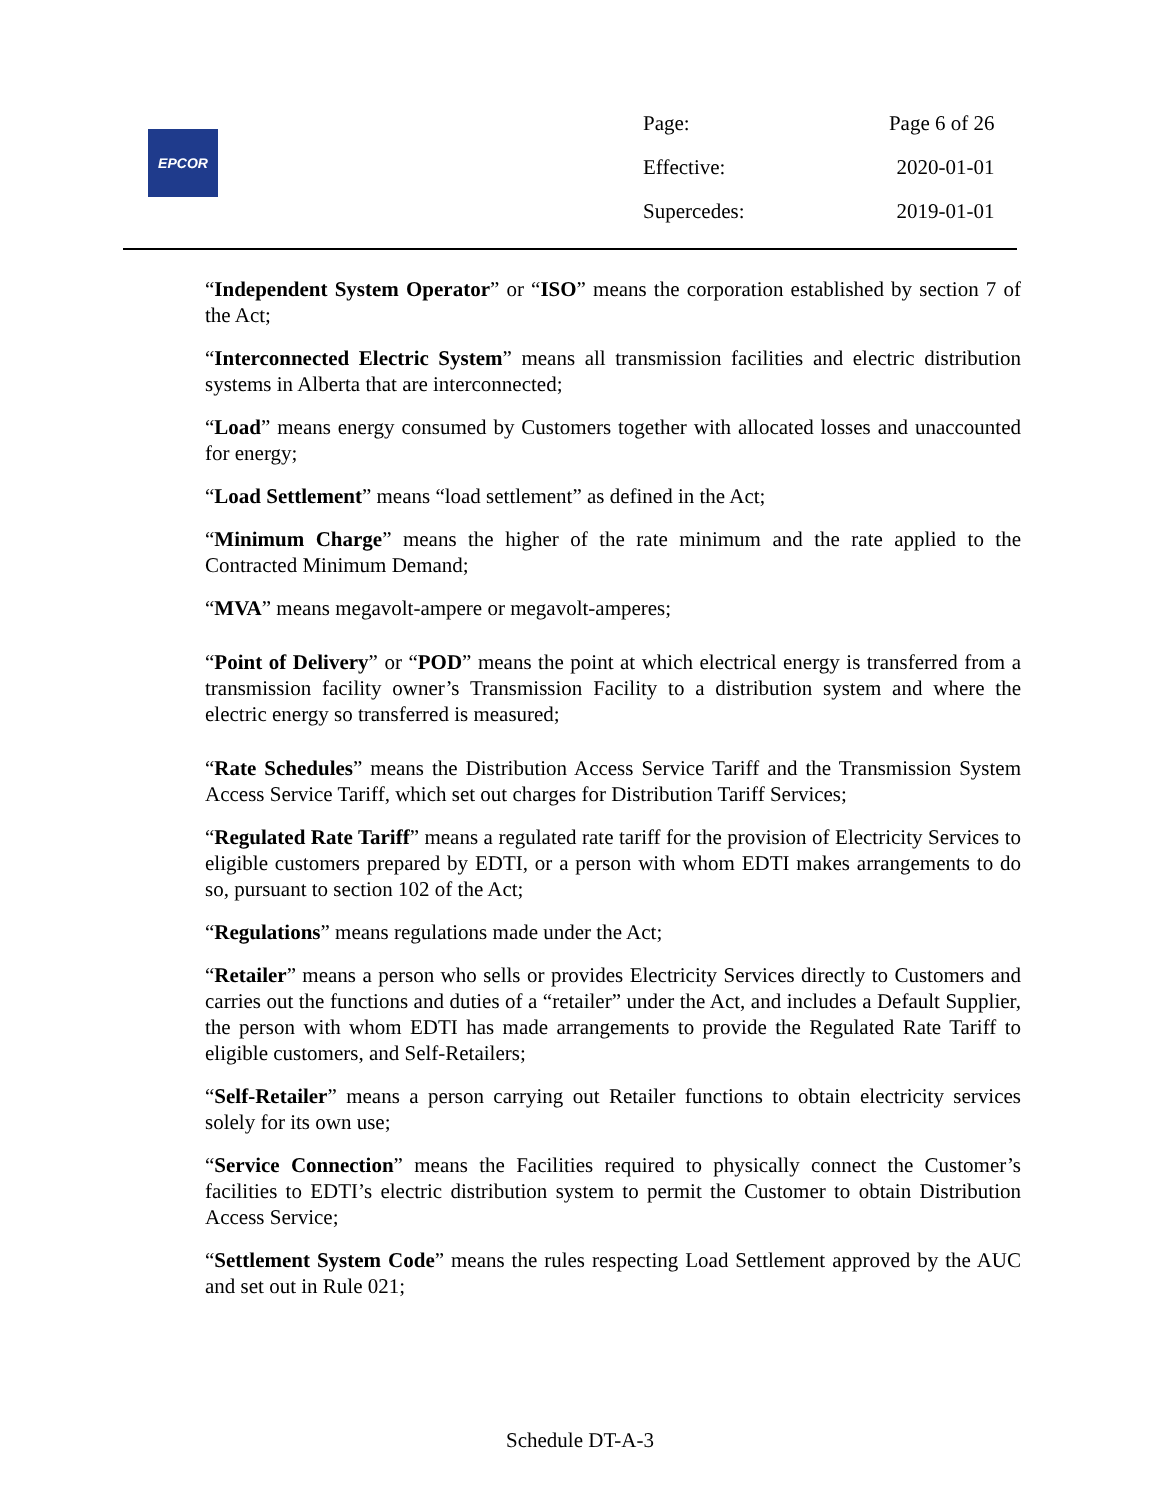EPCOR
| Page: | Page 6 of 26 |
| Effective: | 2020-01-01 |
| Supercedes: | 2019-01-01 |
“Independent System Operator” or “ISO” means the corporation established by section 7 of the Act;
“Interconnected Electric System” means all transmission facilities and electric distribution systems in Alberta that are interconnected;
“Load” means energy consumed by Customers together with allocated losses and unaccounted for energy;
“Load Settlement” means “load settlement” as defined in the Act;
“Minimum Charge” means the higher of the rate minimum and the rate applied to the Contracted Minimum Demand;
“MVA” means megavolt-ampere or megavolt-amperes;
“Point of Delivery” or “POD” means the point at which electrical energy is transferred from a transmission facility owner’s Transmission Facility to a distribution system and where the electric energy so transferred is measured;
“Rate Schedules” means the Distribution Access Service Tariff and the Transmission System Access Service Tariff, which set out charges for Distribution Tariff Services;
“Regulated Rate Tariff” means a regulated rate tariff for the provision of Electricity Services to eligible customers prepared by EDTI, or a person with whom EDTI makes arrangements to do so, pursuant to section 102 of the Act;
“Regulations” means regulations made under the Act;
“Retailer” means a person who sells or provides Electricity Services directly to Customers and carries out the functions and duties of a “retailer” under the Act, and includes a Default Supplier, the person with whom EDTI has made arrangements to provide the Regulated Rate Tariff to eligible customers, and Self-Retailers;
“Self-Retailer” means a person carrying out Retailer functions to obtain electricity services solely for its own use;
“Service Connection” means the Facilities required to physically connect the Customer’s facilities to EDTI’s electric distribution system to permit the Customer to obtain Distribution Access Service;
“Settlement System Code” means the rules respecting Load Settlement approved by the AUC and set out in Rule 021;
Schedule DT-A-3